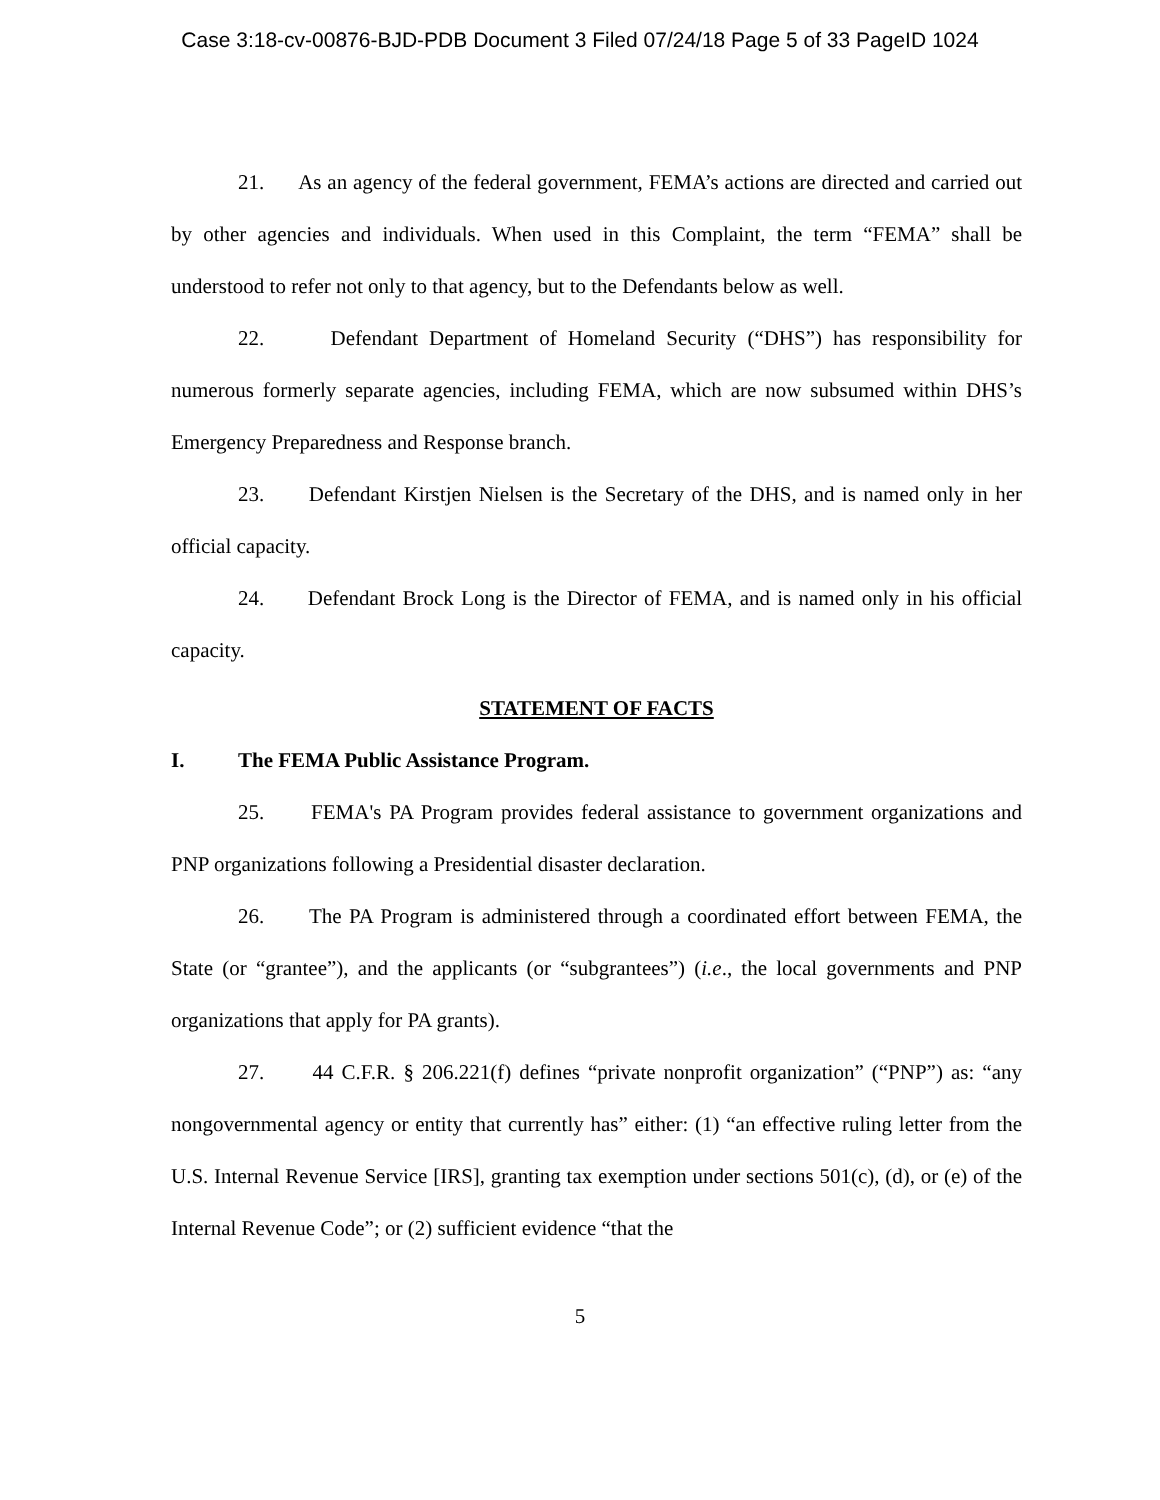Case 3:18-cv-00876-BJD-PDB Document 3 Filed 07/24/18 Page 5 of 33 PageID 1024
21. As an agency of the federal government, FEMA’s actions are directed and carried out by other agencies and individuals. When used in this Complaint, the term “FEMA” shall be understood to refer not only to that agency, but to the Defendants below as well.
22. Defendant Department of Homeland Security (“DHS”) has responsibility for numerous formerly separate agencies, including FEMA, which are now subsumed within DHS’s Emergency Preparedness and Response branch.
23. Defendant Kirstjen Nielsen is the Secretary of the DHS, and is named only in her official capacity.
24. Defendant Brock Long is the Director of FEMA, and is named only in his official capacity.
STATEMENT OF FACTS
I. The FEMA Public Assistance Program.
25. FEMA's PA Program provides federal assistance to government organizations and PNP organizations following a Presidential disaster declaration.
26. The PA Program is administered through a coordinated effort between FEMA, the State (or “grantee”), and the applicants (or “subgrantees”) (i.e., the local governments and PNP organizations that apply for PA grants).
27. 44 C.F.R. § 206.221(f) defines “private nonprofit organization” (“PNP”) as: “any nongovernmental agency or entity that currently has” either: (1) “an effective ruling letter from the U.S. Internal Revenue Service [IRS], granting tax exemption under sections 501(c), (d), or (e) of the Internal Revenue Code”; or (2) sufficient evidence “that the
5